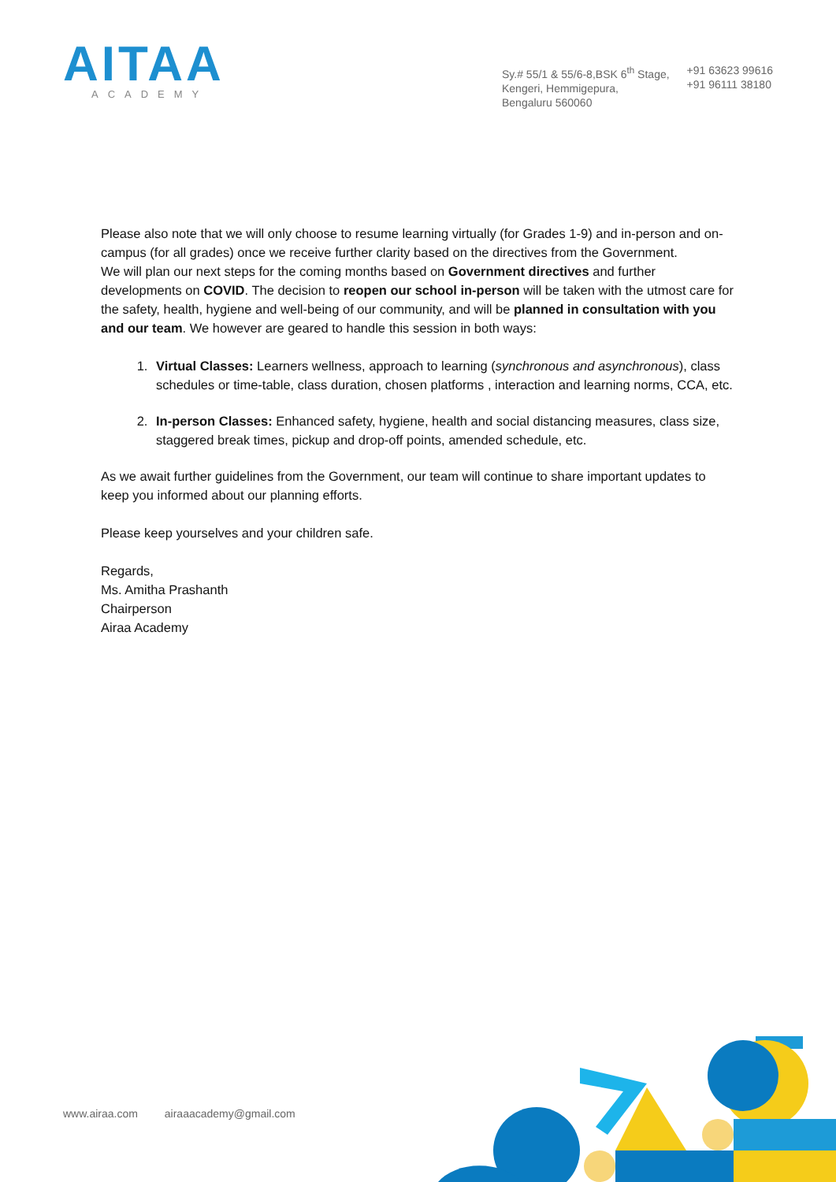AITAA
ACADEMY
Sy.# 55/1 & 55/6-8,BSK 6<sup>th</sup> Stage,
Kengeri, Hemmigepura,
Bengaluru 560060
+91 63623 99616
+91 96111 38180
Please also note that we will only choose to resume learning virtually (for Grades 1-9) and in-person and on-campus (for all grades) once we receive further clarity based on the directives from the Government.
We will plan our next steps for the coming months based on Government directives and further developments on COVID. The decision to reopen our school in-person will be taken with the utmost care for the safety, health, hygiene and well-being of our community, and will be planned in consultation with you and our team. We however are geared to handle this session in both ways:
1. Virtual Classes: Learners wellness, approach to learning (synchronous and asynchronous), class schedules or time-table, class duration, chosen platforms , interaction and learning norms, CCA, etc.
2. In-person Classes: Enhanced safety, hygiene, health and social distancing measures, class size, staggered break times, pickup and drop-off points, amended schedule, etc.
As we await further guidelines from the Government, our team will continue to share important updates to keep you informed about our planning efforts.
Please keep yourselves and your children safe.
Regards,
Ms. Amitha Prashanth
Chairperson
Airaa Academy
www.airaa.com airaaacademy@gmail.com